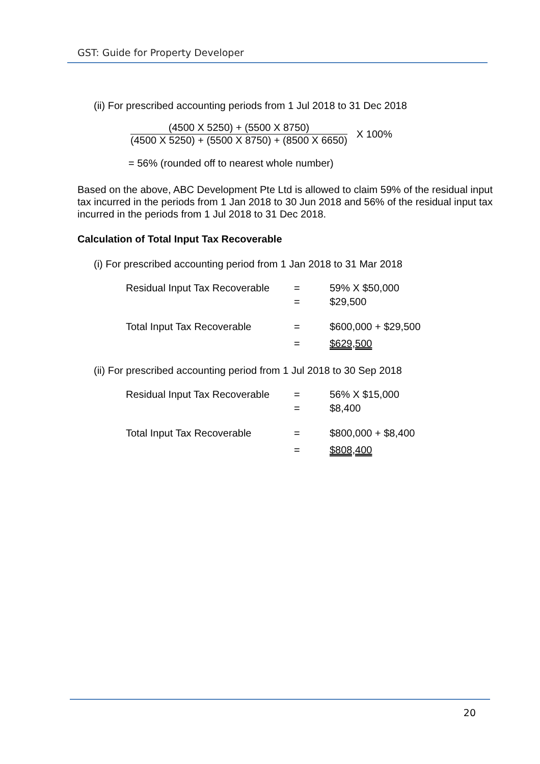GST: Guide for Property Developer
(ii) For prescribed accounting periods from 1 Jul 2018 to 31 Dec 2018
(4500 X 5250) + (5500 X 8750)
(4500 X 5250) + (5500 X 8750) + (8500 X 6650)
X 100%
= 56% (rounded off to nearest whole number)
Based on the above, ABC Development Pte Ltd is allowed to claim 59% of the residual input tax incurred in the periods from 1 Jan 2018 to 30 Jun 2018 and 56% of the residual input tax incurred in the periods from 1 Jul 2018 to 31 Dec 2018.
Calculation of Total Input Tax Recoverable
(i) For prescribed accounting period from 1 Jan 2018 to 31 Mar 2018
| Residual Input Tax Recoverable | = | 59% X $50,000 |
| | = | $29,500 |
| Total Input Tax Recoverable | = | $600,000 + $29,500 |
| | = | $629,500 |
(ii) For prescribed accounting period from 1 Jul 2018 to 30 Sep 2018
| Residual Input Tax Recoverable | = | 56% X $15,000 |
| | = | $8,400 |
| Total Input Tax Recoverable | = | $800,000 + $8,400 |
| | = | $808,400 |
20